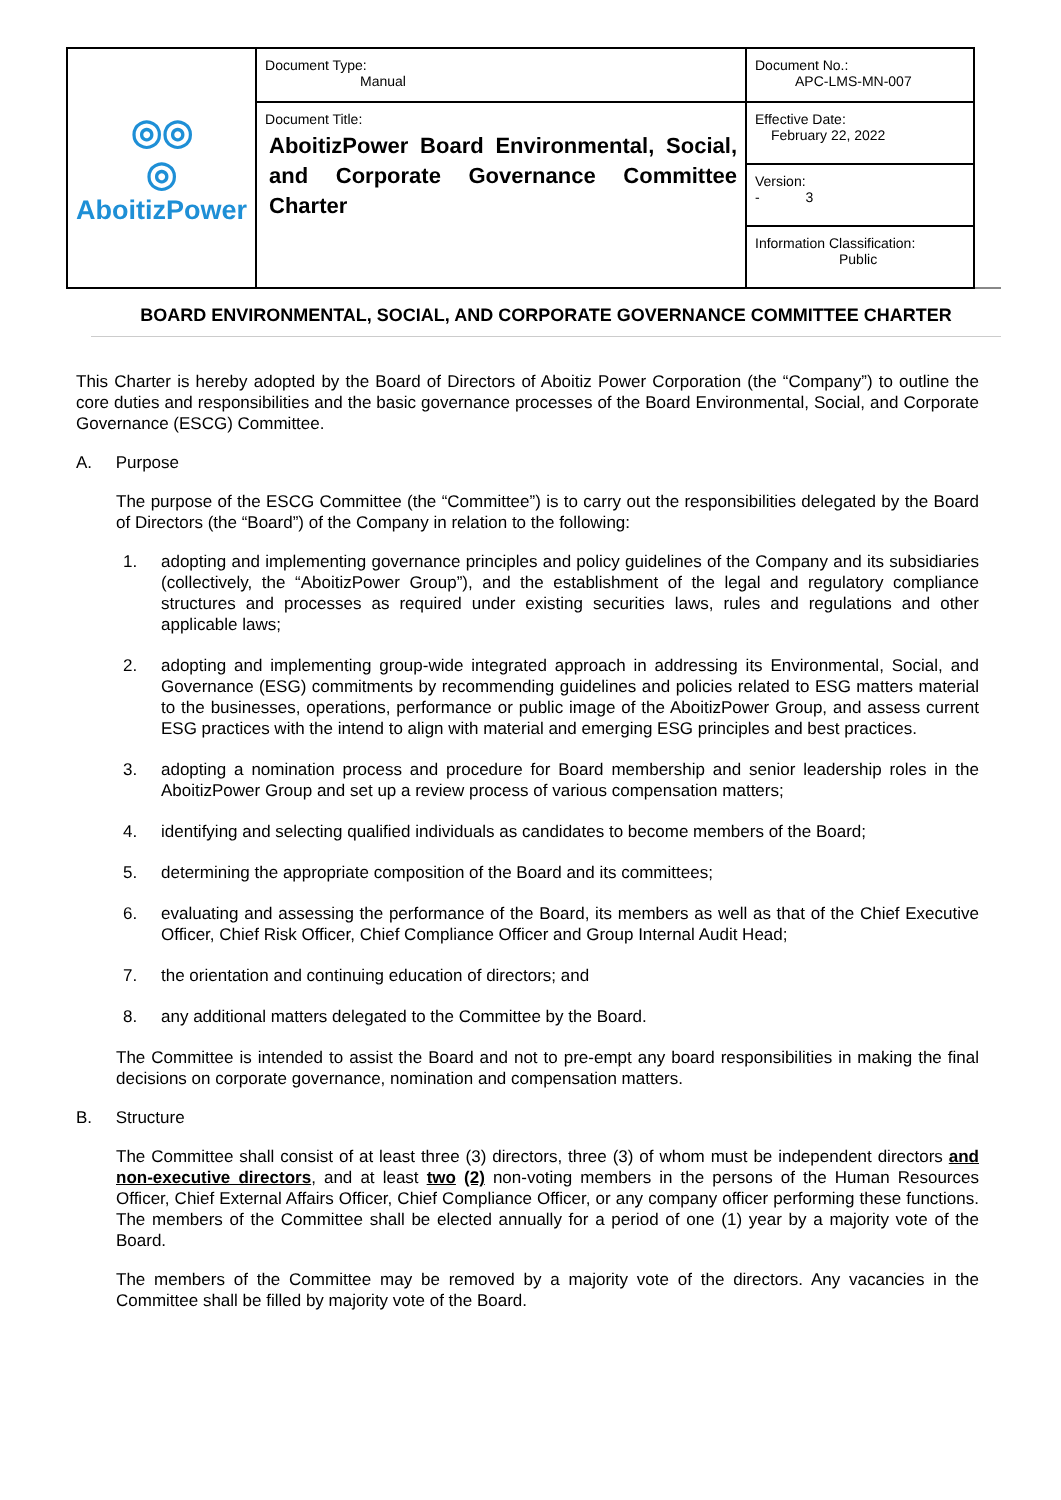| ◎◎ ◎ AboitizPower | Document Type: Manual | Document No.: APC-LMS-MN-007 |
| | Document Title: AboitizPower Board Environmental, Social, and Corporate Governance Committee Charter | Effective Date: February 22, 2022 |
| | | Version: - 3 |
| | | Information Classification: Public |
BOARD ENVIRONMENTAL, SOCIAL, AND CORPORATE GOVERNANCE COMMITTEE CHARTER
This Charter is hereby adopted by the Board of Directors of Aboitiz Power Corporation (the “Company”) to outline the core duties and responsibilities and the basic governance processes of the Board Environmental, Social, and Corporate Governance (ESCG) Committee.
A. Purpose
The purpose of the ESCG Committee (the “Committee”) is to carry out the responsibilities delegated by the Board of Directors (the “Board”) of the Company in relation to the following:
1. adopting and implementing governance principles and policy guidelines of the Company and its subsidiaries (collectively, the “AboitizPower Group”), and the establishment of the legal and regulatory compliance structures and processes as required under existing securities laws, rules and regulations and other applicable laws;
2. adopting and implementing group-wide integrated approach in addressing its Environmental, Social, and Governance (ESG) commitments by recommending guidelines and policies related to ESG matters material to the businesses, operations, performance or public image of the AboitizPower Group, and assess current ESG practices with the intend to align with material and emerging ESG principles and best practices.
3. adopting a nomination process and procedure for Board membership and senior leadership roles in the AboitizPower Group and set up a review process of various compensation matters;
4. identifying and selecting qualified individuals as candidates to become members of the Board;
5. determining the appropriate composition of the Board and its committees;
6. evaluating and assessing the performance of the Board, its members as well as that of the Chief Executive Officer, Chief Risk Officer, Chief Compliance Officer and Group Internal Audit Head;
7. the orientation and continuing education of directors; and
8. any additional matters delegated to the Committee by the Board.
The Committee is intended to assist the Board and not to pre-empt any board responsibilities in making the final decisions on corporate governance, nomination and compensation matters.
B. Structure
The Committee shall consist of at least three (3) directors, three (3) of whom must be independent directors and non-executive directors, and at least two (2) non-voting members in the persons of the Human Resources Officer, Chief External Affairs Officer, Chief Compliance Officer, or any company officer performing these functions. The members of the Committee shall be elected annually for a period of one (1) year by a majority vote of the Board.
The members of the Committee may be removed by a majority vote of the directors. Any vacancies in the Committee shall be filled by majority vote of the Board.